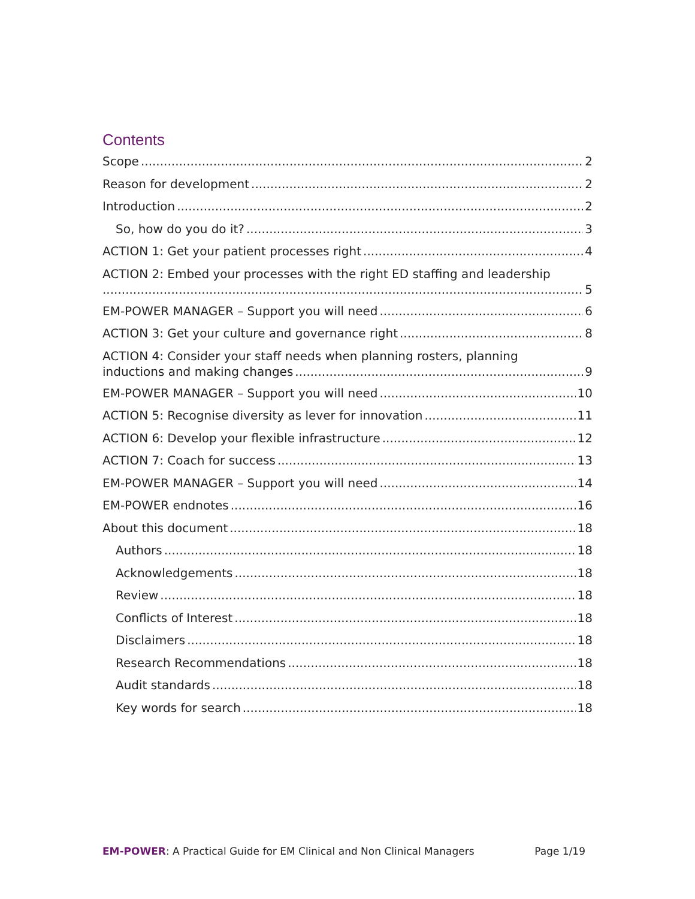Contents
Scope 2
Reason for development 2
Introduction 2
So, how do you do it? 3
ACTION 1: Get your patient processes right 4
ACTION 2: Embed your processes with the right ED staffing and leadership 5
EM-POWER MANAGER – Support you will need 6
ACTION 3: Get your culture and governance right 8
ACTION 4: Consider your staff needs when planning rosters, planning inductions and making changes 9
EM-POWER MANAGER – Support you will need 10
ACTION 5: Recognise diversity as lever for innovation 11
ACTION 6: Develop your flexible infrastructure 12
ACTION 7: Coach for success 13
EM-POWER MANAGER – Support you will need 14
EM-POWER endnotes 16
About this document 18
Authors 18
Acknowledgements 18
Review 18
Conflicts of Interest 18
Disclaimers 18
Research Recommendations 18
Audit standards 18
Key words for search 18
EM-POWER: A Practical Guide for EM Clinical and Non Clinical Managers Page 1/19